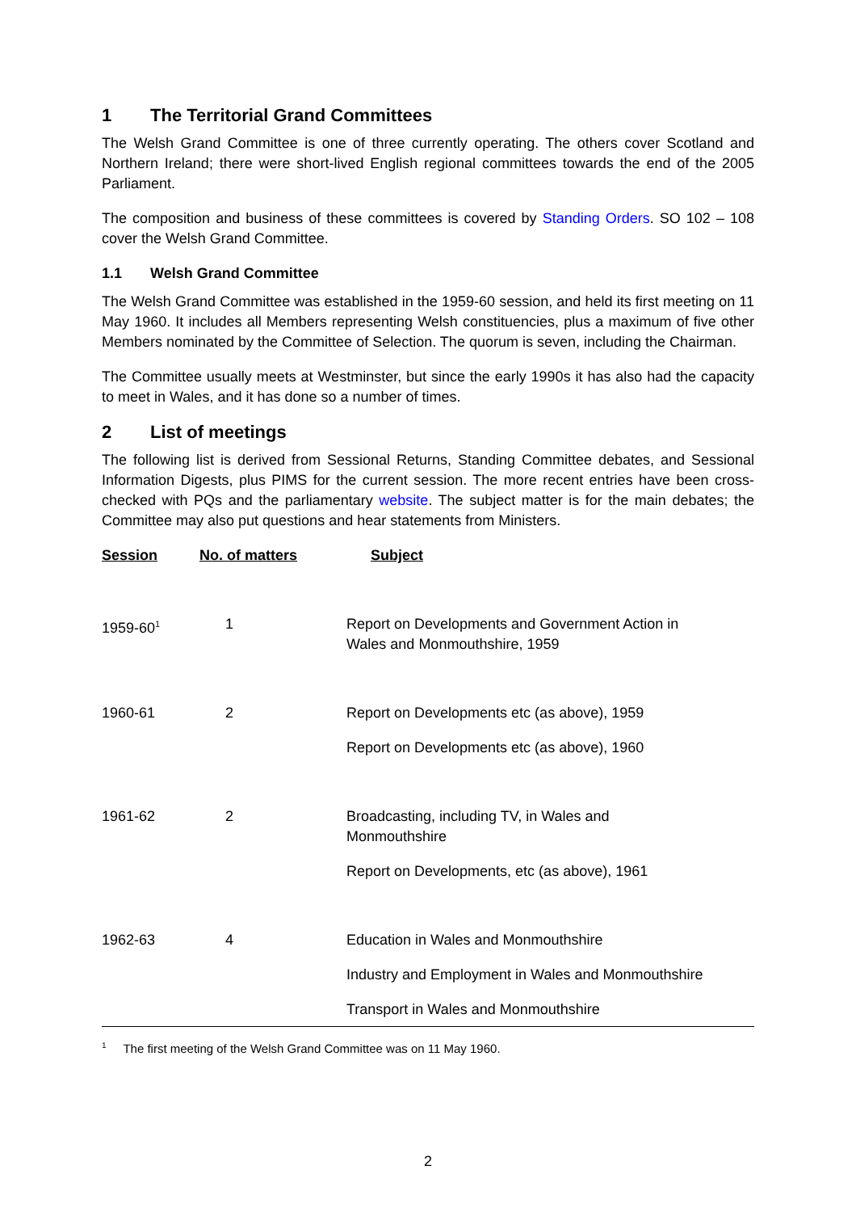1 The Territorial Grand Committees
The Welsh Grand Committee is one of three currently operating. The others cover Scotland and Northern Ireland; there were short-lived English regional committees towards the end of the 2005 Parliament.
The composition and business of these committees is covered by Standing Orders. SO 102 – 108 cover the Welsh Grand Committee.
1.1 Welsh Grand Committee
The Welsh Grand Committee was established in the 1959-60 session, and held its first meeting on 11 May 1960. It includes all Members representing Welsh constituencies, plus a maximum of five other Members nominated by the Committee of Selection. The quorum is seven, including the Chairman.
The Committee usually meets at Westminster, but since the early 1990s it has also had the capacity to meet in Wales, and it has done so a number of times.
2 List of meetings
The following list is derived from Sessional Returns, Standing Committee debates, and Sessional Information Digests, plus PIMS for the current session. The more recent entries have been cross-checked with PQs and the parliamentary website. The subject matter is for the main debates; the Committee may also put questions and hear statements from Ministers.
| Session | No. of matters | Subject |
| --- | --- | --- |
| 1959-60<sup>1</sup> | 1 | Report on Developments and Government Action in Wales and Monmouthshire, 1959 |
| 1960-61 | 2 | Report on Developments etc (as above), 1959 Report on Developments etc (as above), 1960 |
| 1961-62 | 2 | Broadcasting, including TV, in Wales and Monmouthshire Report on Developments, etc (as above), 1961 |
| 1962-63 | 4 | Education in Wales and Monmouthshire Industry and Employment in Wales and Monmouthshire Transport in Wales and Monmouthshire |
<sup>1</sup> The first meeting of the Welsh Grand Committee was on 11 May 1960.
2